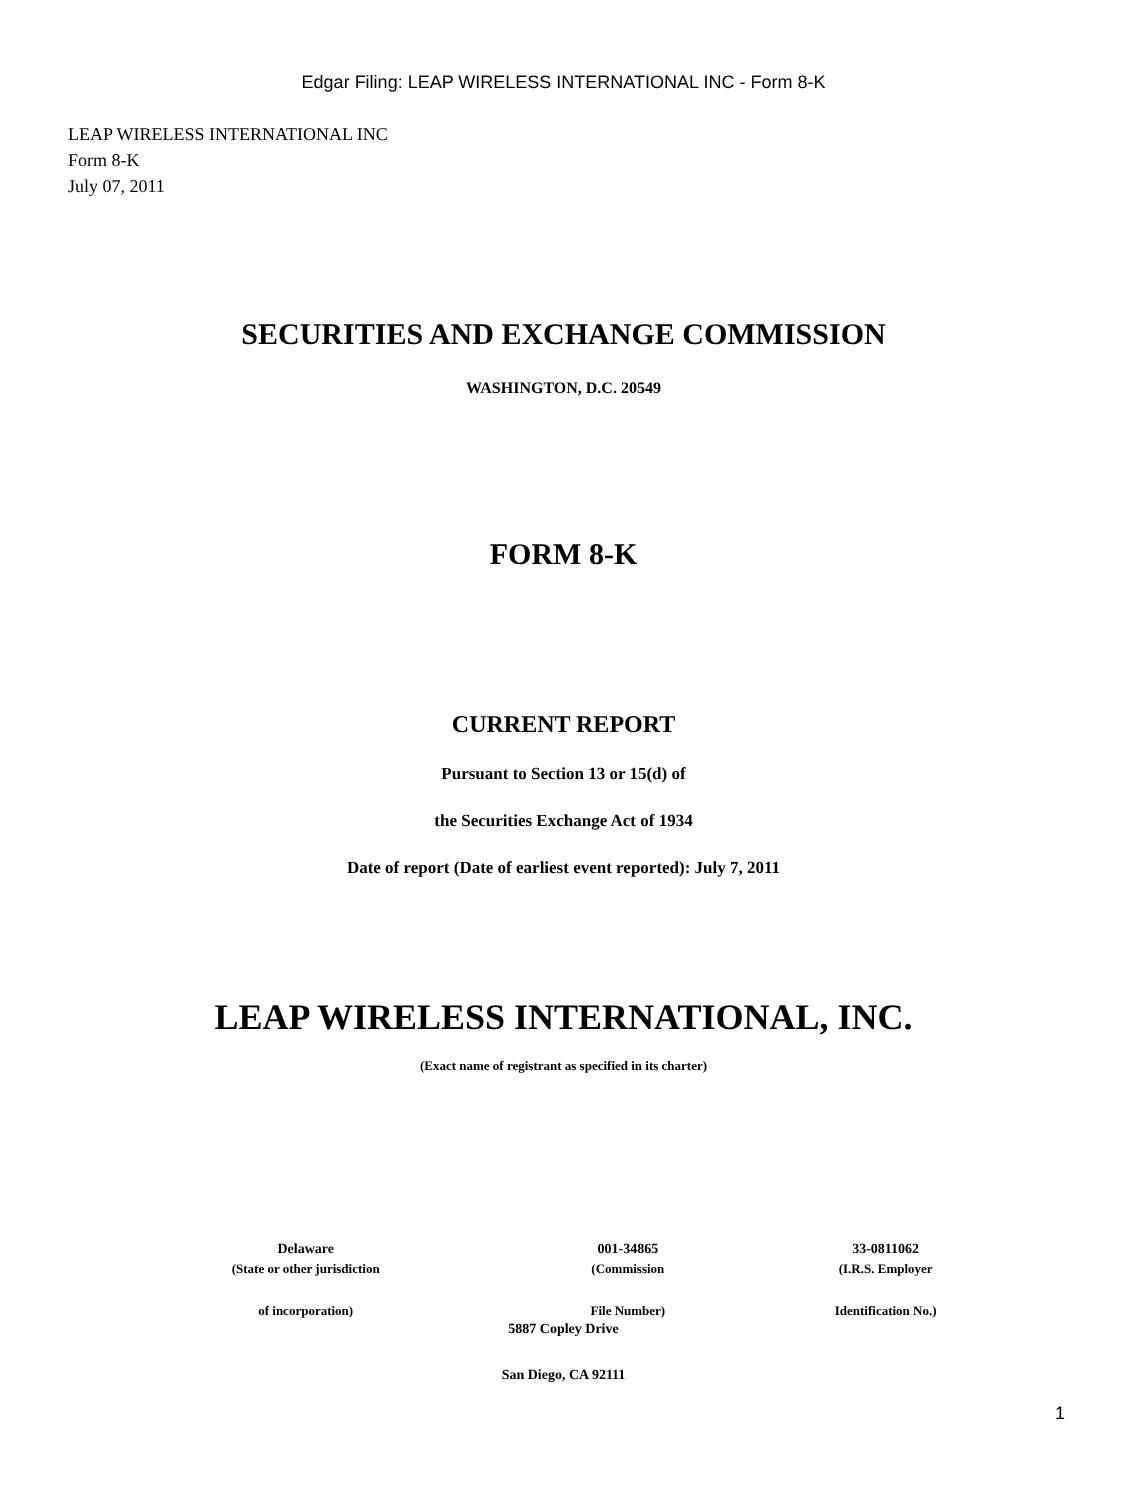Edgar Filing: LEAP WIRELESS INTERNATIONAL INC - Form 8-K
LEAP WIRELESS INTERNATIONAL INC
Form 8-K
July 07, 2011
SECURITIES AND EXCHANGE COMMISSION
WASHINGTON, D.C. 20549
FORM 8-K
CURRENT REPORT
Pursuant to Section 13 or 15(d) of
the Securities Exchange Act of 1934
Date of report (Date of earliest event reported): July 7, 2011
LEAP WIRELESS INTERNATIONAL, INC.
(Exact name of registrant as specified in its charter)
| Delaware | 001-34865 | 33-0811062 |
| (State or other jurisdiction | (Commission | (I.R.S. Employer |
| of incorporation) | File Number) | Identification No.) |
5887 Copley Drive
San Diego, CA 92111
1